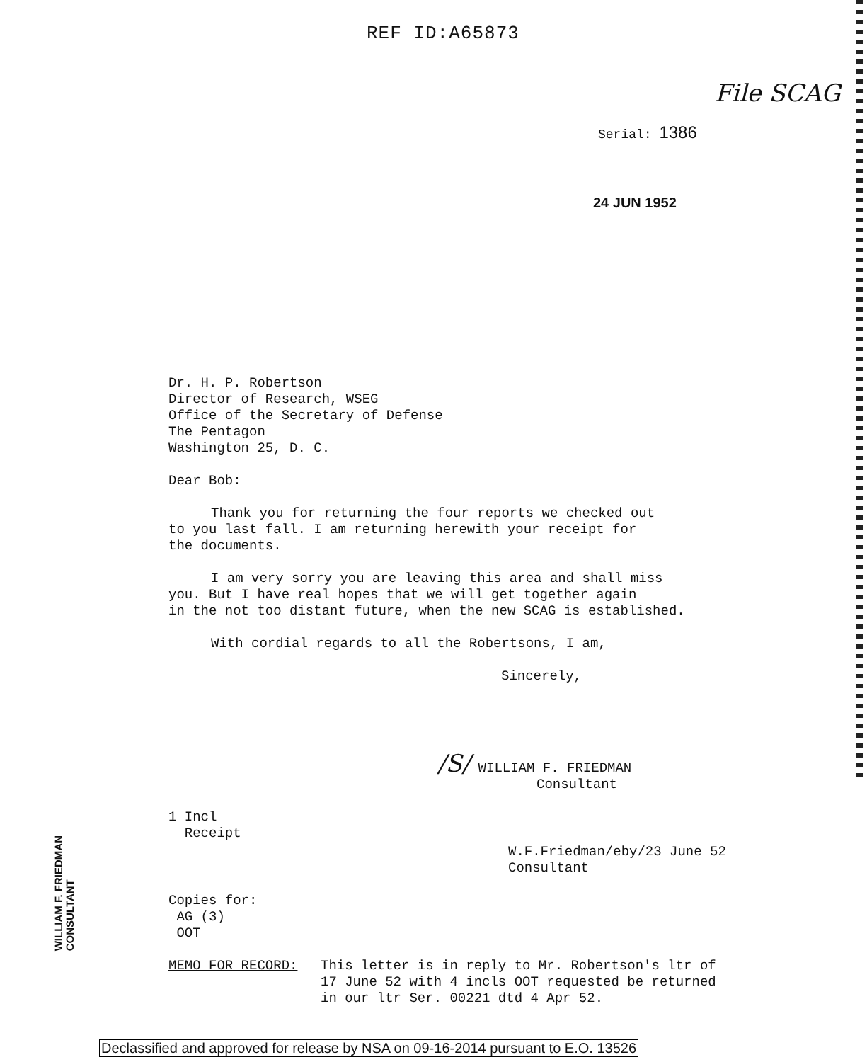REF ID:A65873
File SCAG
Serial: 1386
24 JUN 1952
Dr. H. P. Robertson
Director of Research, WSEG
Office of the Secretary of Defense
The Pentagon
Washington 25, D. C.
Dear Bob:
Thank you for returning the four reports we checked out
to you last fall. I am returning herewith your receipt for
the documents.
I am very sorry you are leaving this area and shall miss
you. But I have real hopes that we will get together again
in the not too distant future, when the new SCAG is established.
With cordial regards to all the Robertsons, I am,
Sincerely,
/S/ WILLIAM F. FRIEDMAN
Consultant
1 Incl
Receipt
W.F.Friedman/eby/23 June 52
Consultant
Copies for:
AG (3)
OOT
MEMO FOR RECORD: This letter is in reply to Mr. Robertson's ltr of
17 June 52 with 4 incls OOT requested be returned
in our ltr Ser. 00221 dtd 4 Apr 52.
WILLIAM F. FRIEDMAN
CONSULTANT
Declassified and approved for release by NSA on 09-16-2014 pursuant to E.O. 13526